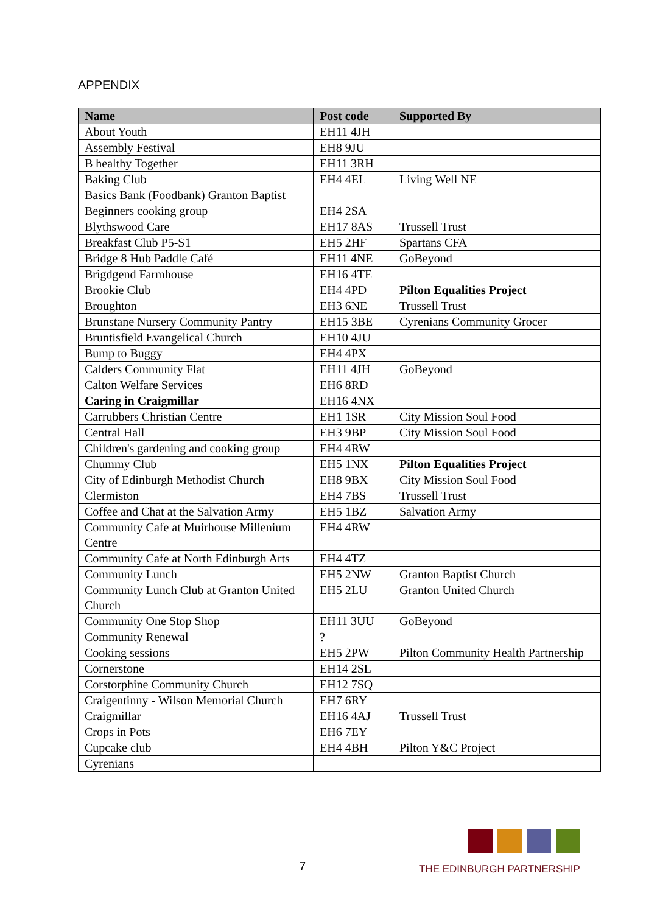APPENDIX
| Name | Post code | Supported By |
| --- | --- | --- |
| About Youth | EH11 4JH | |
| Assembly Festival | EH8 9JU | |
| B healthy Together | EH11 3RH | |
| Baking Club | EH4 4EL | Living Well NE |
| Basics Bank (Foodbank) Granton Baptist | | |
| Beginners cooking group | EH4 2SA | |
| Blythswood Care | EH17 8AS | Trussell Trust |
| Breakfast Club P5-S1 | EH5 2HF | Spartans CFA |
| Bridge 8 Hub Paddle Café | EH11 4NE | GoBeyond |
| Brigdgend Farmhouse | EH16 4TE | |
| Brookie Club | EH4 4PD | Pilton Equalities Project |
| Broughton | EH3 6NE | Trussell Trust |
| Brunstane Nursery Community Pantry | EH15 3BE | Cyrenians Community Grocer |
| Bruntisfield Evangelical Church | EH10 4JU | |
| Bump to Buggy | EH4 4PX | |
| Calders Community Flat | EH11 4JH | GoBeyond |
| Calton Welfare Services | EH6 8RD | |
| Caring in Craigmillar | EH16 4NX | |
| Carrubbers Christian Centre | EH1 1SR | City Mission Soul Food |
| Central Hall | EH3 9BP | City Mission Soul Food |
| Children's gardening and cooking group | EH4 4RW | |
| Chummy Club | EH5 1NX | Pilton Equalities Project |
| City of Edinburgh Methodist Church | EH8 9BX | City Mission Soul Food |
| Clermiston | EH4 7BS | Trussell Trust |
| Coffee and Chat at the Salvation Army | EH5 1BZ | Salvation Army |
| Community Cafe at Muirhouse Millenium Centre | EH4 4RW | |
| Community Cafe at North Edinburgh Arts | EH4 4TZ | |
| Community Lunch | EH5 2NW | Granton Baptist Church |
| Community Lunch Club at Granton United Church | EH5 2LU | Granton United Church |
| Community One Stop Shop | EH11 3UU | GoBeyond |
| Community Renewal | ? | |
| Cooking sessions | EH5 2PW | Pilton Community Health Partnership |
| Cornerstone | EH14 2SL | |
| Corstorphine Community Church | EH12 7SQ | |
| Craigentinny - Wilson Memorial Church | EH7 6RY | |
| Craigmillar | EH16 4AJ | Trussell Trust |
| Crops in Pots | EH6 7EY | |
| Cupcake club | EH4 4BH | Pilton Y&C Project |
| Cyrenians | | |
7
THE EDINBURGH PARTNERSHIP